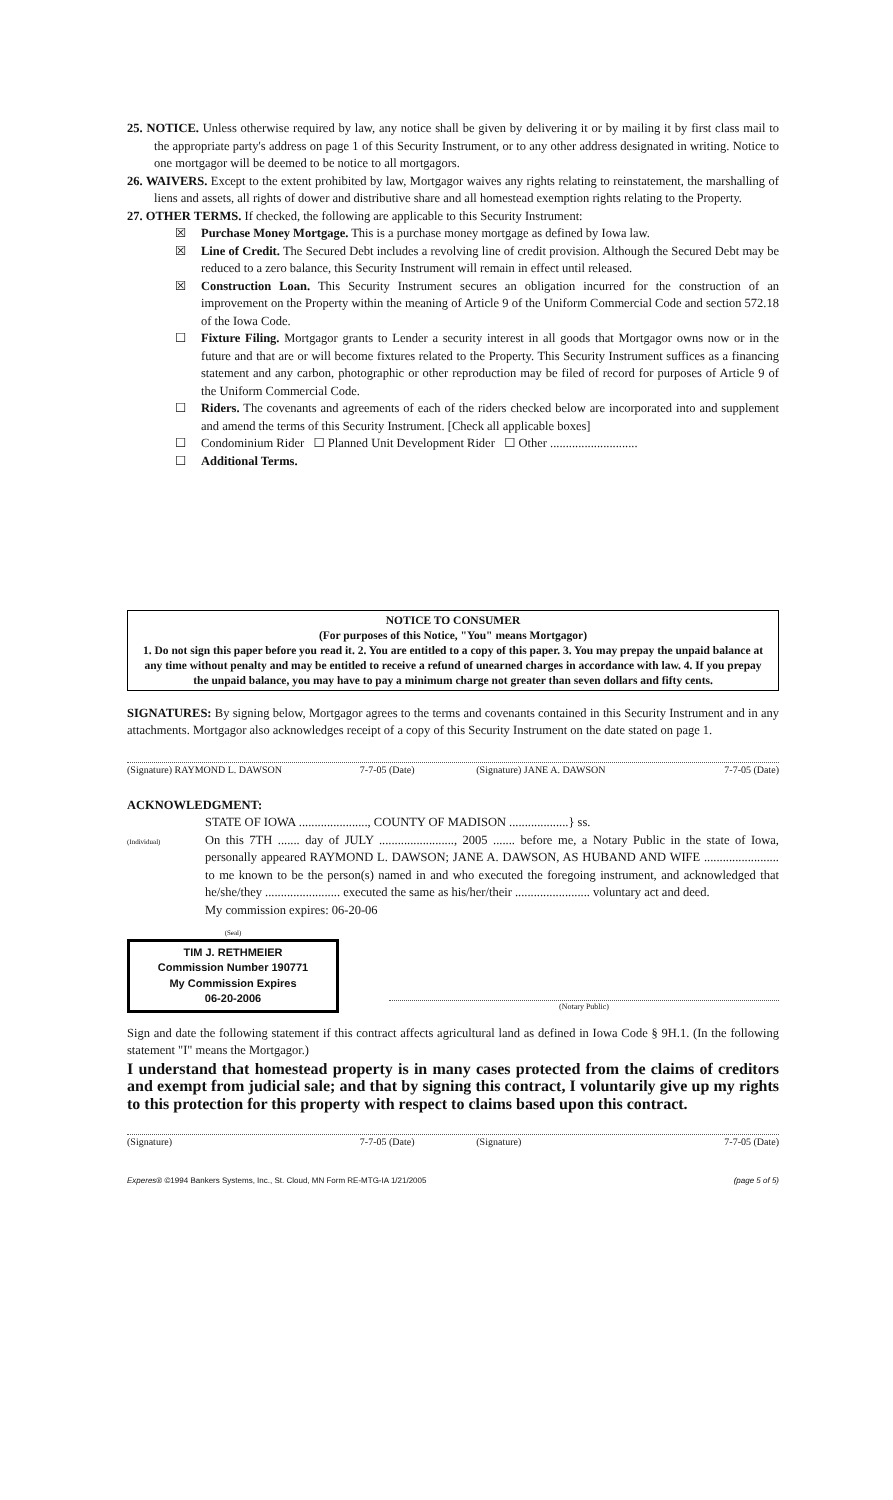25. NOTICE. Unless otherwise required by law, any notice shall be given by delivering it or by mailing it by first class mail to the appropriate party's address on page 1 of this Security Instrument, or to any other address designated in writing. Notice to one mortgagor will be deemed to be notice to all mortgagors.
26. WAIVERS. Except to the extent prohibited by law, Mortgagor waives any rights relating to reinstatement, the marshalling of liens and assets, all rights of dower and distributive share and all homestead exemption rights relating to the Property.
27. OTHER TERMS. If checked, the following are applicable to this Security Instrument:
☒ Purchase Money Mortgage. This is a purchase money mortgage as defined by Iowa law.
☒ Line of Credit. The Secured Debt includes a revolving line of credit provision. Although the Secured Debt may be reduced to a zero balance, this Security Instrument will remain in effect until released.
☒ Construction Loan. This Security Instrument secures an obligation incurred for the construction of an improvement on the Property within the meaning of Article 9 of the Uniform Commercial Code and section 572.18 of the Iowa Code.
☐ Fixture Filing. Mortgagor grants to Lender a security interest in all goods that Mortgagor owns now or in the future and that are or will become fixtures related to the Property. This Security Instrument suffices as a financing statement and any carbon, photographic or other reproduction may be filed of record for purposes of Article 9 of the Uniform Commercial Code.
☐ Riders. The covenants and agreements of each of the riders checked below are incorporated into and supplement and amend the terms of this Security Instrument. [Check all applicable boxes]
☐ Condominium Rider ☐ Planned Unit Development Rider ☐ Other ............................
☐ Additional Terms.
NOTICE TO CONSUMER
(For purposes of this Notice, "You" means Mortgagor)
1. Do not sign this paper before you read it. 2. You are entitled to a copy of this paper. 3. You may prepay the unpaid balance at any time without penalty and may be entitled to receive a refund of unearned charges in accordance with law. 4. If you prepay the unpaid balance, you may have to pay a minimum charge not greater than seven dollars and fifty cents.
SIGNATURES: By signing below, Mortgagor agrees to the terms and covenants contained in this Security Instrument and in any attachments. Mortgagor also acknowledges receipt of a copy of this Security Instrument on the date stated on page 1.
(Signature) RAYMOND L. DAWSON 7-7-05 (Date) (Signature) JANE A. DAWSON 7-7-05 (Date)
ACKNOWLEDGMENT:
STATE OF IOWA ......................, COUNTY OF MADISON ...................} ss.
(Individual) On this 7TH ....... day of JULY ........................, 2005 ....... before me, a Notary Public in the state of Iowa, personally appeared RAYMOND L. DAWSON; JANE A. DAWSON, AS HUBAND AND WIFE ........................ to me known to be the person(s) named in and who executed the foregoing instrument, and acknowledged that he/she/they ........................ executed the same as his/her/their ........................ voluntary act and deed.
My commission expires: 06-20-06
(Seal)
TIM J. RETHMEIER
Commission Number 190771
My Commission Expires
06-20-2006
(Notary Public)
Sign and date the following statement if this contract affects agricultural land as defined in Iowa Code § 9H.1. (In the following statement "I" means the Mortgagor.)
I understand that homestead property is in many cases protected from the claims of creditors and exempt from judicial sale; and that by signing this contract, I voluntarily give up my rights to this protection for this property with respect to claims based upon this contract.
(Signature) 7-7-05 (Date) (Signature) 7-7-05 (Date)
Experes® ©1994 Bankers Systems, Inc., St. Cloud, MN Form RE-MTG-IA 1/21/2005 (page 5 of 5)